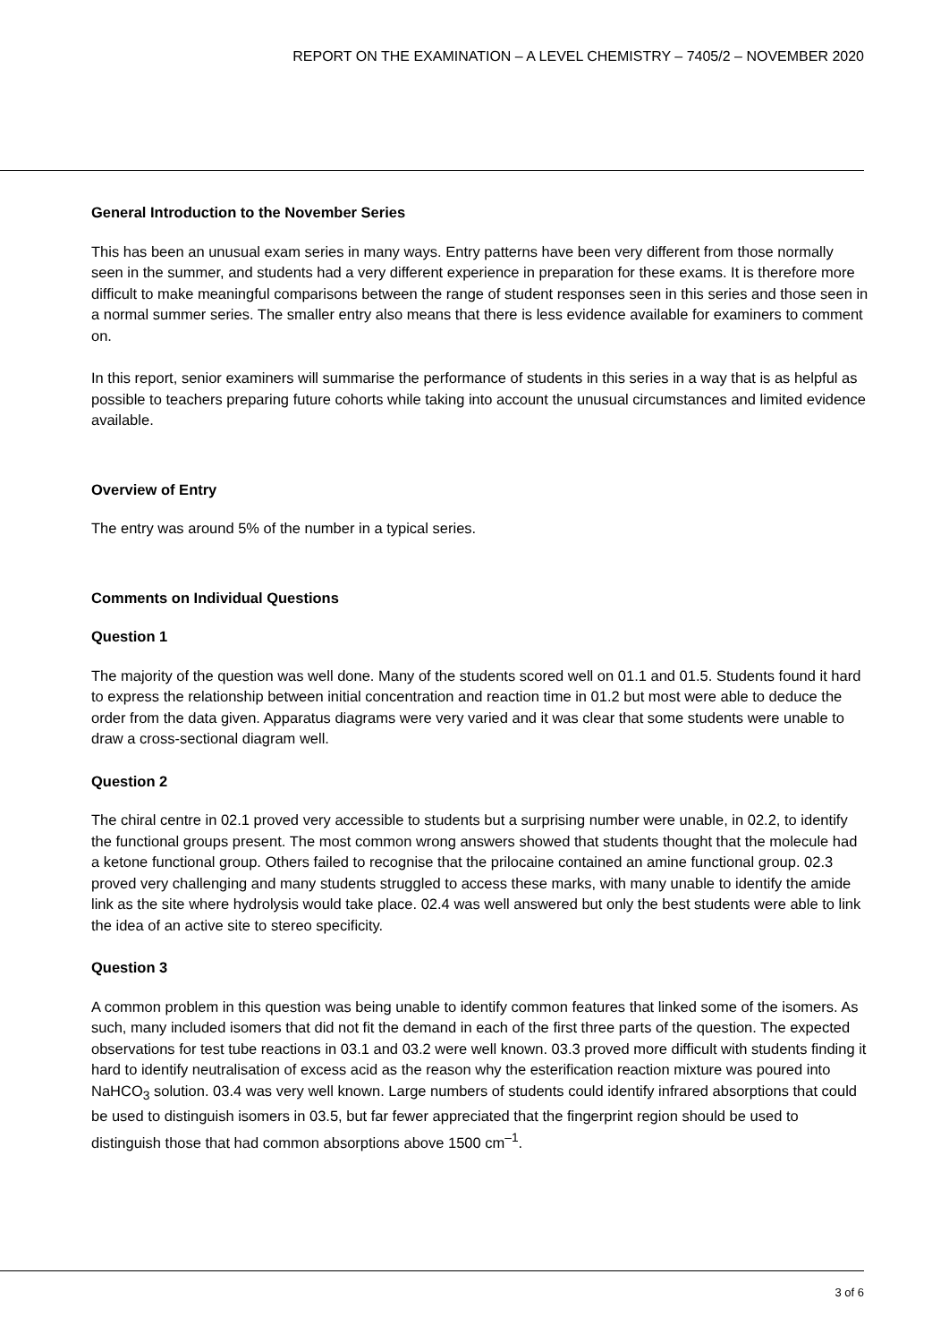REPORT ON THE EXAMINATION – A LEVEL CHEMISTRY – 7405/2 – NOVEMBER 2020
General Introduction to the November Series
This has been an unusual exam series in many ways. Entry patterns have been very different from those normally seen in the summer, and students had a very different experience in preparation for these exams. It is therefore more difficult to make meaningful comparisons between the range of student responses seen in this series and those seen in a normal summer series. The smaller entry also means that there is less evidence available for examiners to comment on.
In this report, senior examiners will summarise the performance of students in this series in a way that is as helpful as possible to teachers preparing future cohorts while taking into account the unusual circumstances and limited evidence available.
Overview of Entry
The entry was around 5% of the number in a typical series.
Comments on Individual Questions
Question 1
The majority of the question was well done. Many of the students scored well on 01.1 and 01.5. Students found it hard to express the relationship between initial concentration and reaction time in 01.2 but most were able to deduce the order from the data given. Apparatus diagrams were very varied and it was clear that some students were unable to draw a cross-sectional diagram well.
Question 2
The chiral centre in 02.1 proved very accessible to students but a surprising number were unable, in 02.2, to identify the functional groups present. The most common wrong answers showed that students thought that the molecule had a ketone functional group. Others failed to recognise that the prilocaine contained an amine functional group. 02.3 proved very challenging and many students struggled to access these marks, with many unable to identify the amide link as the site where hydrolysis would take place. 02.4 was well answered but only the best students were able to link the idea of an active site to stereo specificity.
Question 3
A common problem in this question was being unable to identify common features that linked some of the isomers. As such, many included isomers that did not fit the demand in each of the first three parts of the question. The expected observations for test tube reactions in 03.1 and 03.2 were well known. 03.3 proved more difficult with students finding it hard to identify neutralisation of excess acid as the reason why the esterification reaction mixture was poured into NaHCO<sub>3</sub> solution. 03.4 was very well known. Large numbers of students could identify infrared absorptions that could be used to distinguish isomers in 03.5, but far fewer appreciated that the fingerprint region should be used to distinguish those that had common absorptions above 1500 cm<sup>–1</sup>.
3 of 6